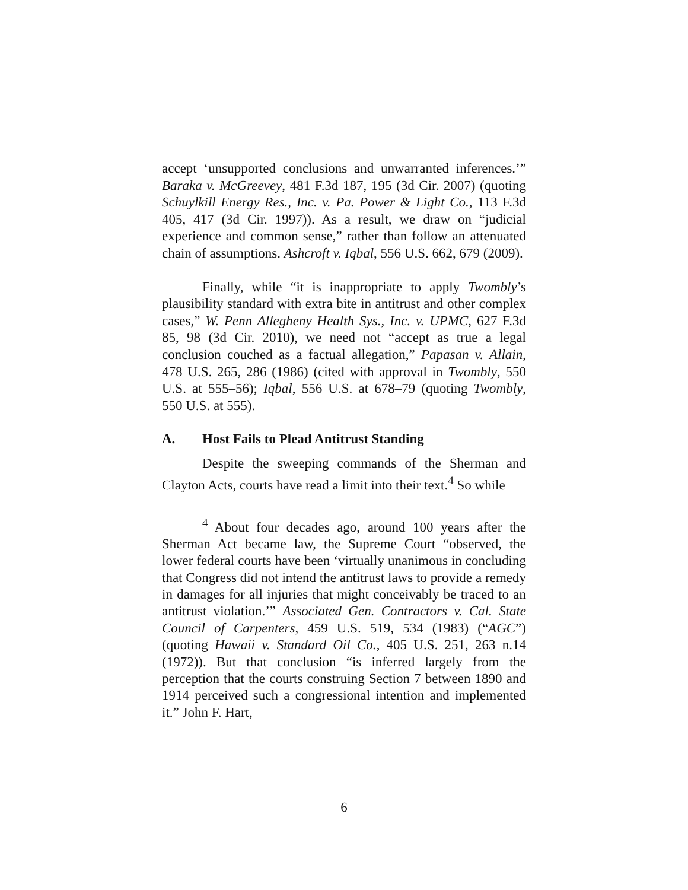accept ‘unsupported conclusions and unwarranted inferences.’” Baraka v. McGreevey, 481 F.3d 187, 195 (3d Cir. 2007) (quoting Schuylkill Energy Res., Inc. v. Pa. Power & Light Co., 113 F.3d 405, 417 (3d Cir. 1997)). As a result, we draw on “judicial experience and common sense,” rather than follow an attenuated chain of assumptions. Ashcroft v. Iqbal, 556 U.S. 662, 679 (2009).
Finally, while “it is inappropriate to apply Twombly’s plausibility standard with extra bite in antitrust and other complex cases,” W. Penn Allegheny Health Sys., Inc. v. UPMC, 627 F.3d 85, 98 (3d Cir. 2010), we need not “accept as true a legal conclusion couched as a factual allegation,” Papasan v. Allain, 478 U.S. 265, 286 (1986) (cited with approval in Twombly, 550 U.S. at 555–56); Iqbal, 556 U.S. at 678–79 (quoting Twombly, 550 U.S. at 555).
A. Host Fails to Plead Antitrust Standing
Despite the sweeping commands of the Sherman and Clayton Acts, courts have read a limit into their text.<sup>4</sup> So while
<sup>4</sup> About four decades ago, around 100 years after the Sherman Act became law, the Supreme Court “observed, the lower federal courts have been ‘virtually unanimous in concluding that Congress did not intend the antitrust laws to provide a remedy in damages for all injuries that might conceivably be traced to an antitrust violation.’” Associated Gen. Contractors v. Cal. State Council of Carpenters, 459 U.S. 519, 534 (1983) (“AGC”) (quoting Hawaii v. Standard Oil Co., 405 U.S. 251, 263 n.14 (1972)). But that conclusion “is inferred largely from the perception that the courts construing Section 7 between 1890 and 1914 perceived such a congressional intention and implemented it.” John F. Hart,
6